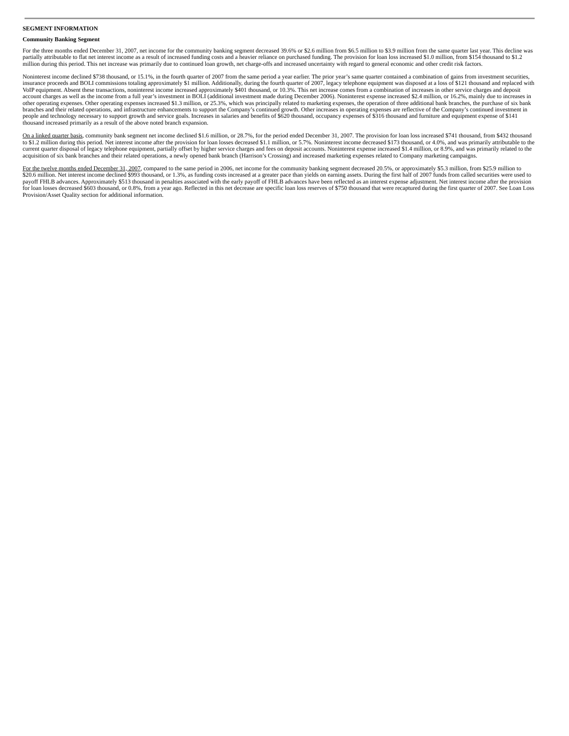SEGMENT INFORMATION
Community Banking Segment
For the three months ended December 31, 2007, net income for the community banking segment decreased 39.6% or $2.6 million from $6.5 million to $3.9 million from the same quarter last year. This decline was partially attributable to flat net interest income as a result of increased funding costs and a heavier reliance on purchased funding. The provision for loan loss increased $1.0 million, from $154 thousand to $1.2 million during this period. This net increase was primarily due to continued loan growth, net charge-offs and increased uncertainty with regard to general economic and other credit risk factors.
Noninterest income declined $738 thousand, or 15.1%, in the fourth quarter of 2007 from the same period a year earlier. The prior year’s same quarter contained a combination of gains from investment securities, insurance proceeds and BOLI commissions totaling approximately $1 million. Additionally, during the fourth quarter of 2007, legacy telephone equipment was disposed at a loss of $121 thousand and replaced with VoIP equipment. Absent these transactions, noninterest income increased approximately $401 thousand, or 10.3%. This net increase comes from a combination of increases in other service charges and deposit account charges as well as the income from a full year’s investment in BOLI (additional investment made during December 2006). Noninterest expense increased $2.4 million, or 16.2%, mainly due to increases in other operating expenses. Other operating expenses increased $1.3 million, or 25.3%, which was principally related to marketing expenses, the operation of three additional bank branches, the purchase of six bank branches and their related operations, and infrastructure enhancements to support the Company’s continued growth. Other increases in operating expenses are reflective of the Company’s continued investment in people and technology necessary to support growth and service goals. Increases in salaries and benefits of $620 thousand, occupancy expenses of $316 thousand and furniture and equipment expense of $141 thousand increased primarily as a result of the above noted branch expansion.
On a linked quarter basis, community bank segment net income declined $1.6 million, or 28.7%, for the period ended December 31, 2007. The provision for loan loss increased $741 thousand, from $432 thousand to $1.2 million during this period. Net interest income after the provision for loan losses decreased $1.1 million, or 5.7%. Noninterest income decreased $173 thousand, or 4.0%, and was primarily attributable to the current quarter disposal of legacy telephone equipment, partially offset by higher service charges and fees on deposit accounts. Noninterest expense increased $1.4 million, or 8.9%, and was primarily related to the acquisition of six bank branches and their related operations, a newly opened bank branch (Harrison’s Crossing) and increased marketing expenses related to Company marketing campaigns.
For the twelve months ended December 31, 2007, compared to the same period in 2006, net income for the community banking segment decreased 20.5%, or approximately $5.3 million, from $25.9 million to $20.6 million. Net interest income declined $993 thousand, or 1.3%, as funding costs increased at a greater pace than yields on earning assets. During the first half of 2007 funds from called securities were used to payoff FHLB advances. Approximately $513 thousand in penalties associated with the early payoff of FHLB advances have been reflected as an interest expense adjustment. Net interest income after the provision for loan losses decreased $603 thousand, or 0.8%, from a year ago. Reflected in this net decrease are specific loan loss reserves of $750 thousand that were recaptured during the first quarter of 2007. See Loan Loss Provision/Asset Quality section for additional information.